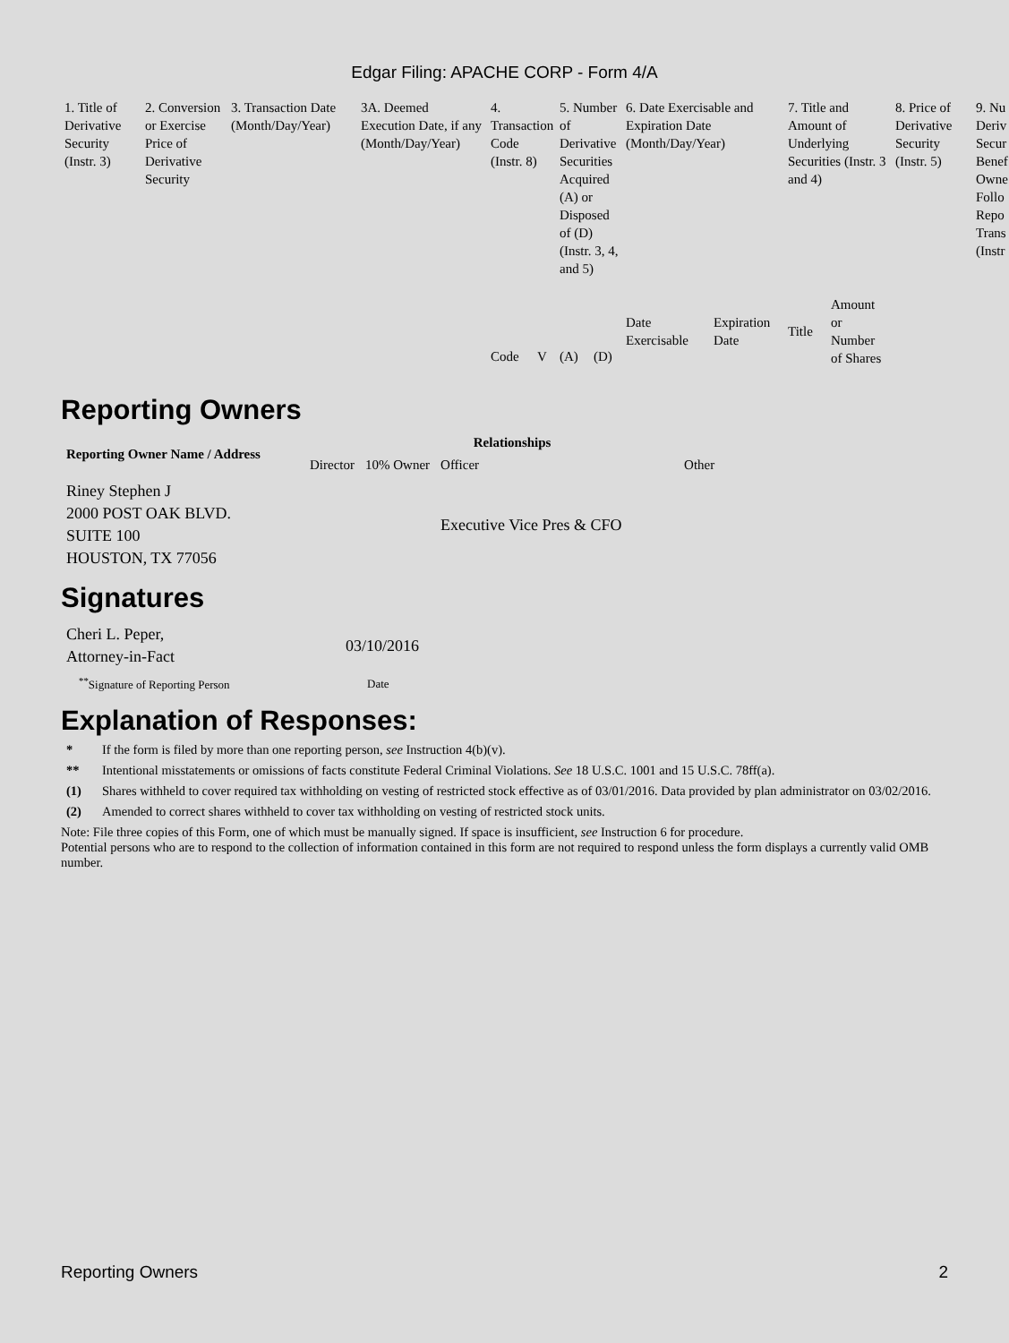Edgar Filing: APACHE CORP - Form 4/A
| 1. Title of Derivative Security (Instr. 3) | 2. Conversion or Exercise Price of Derivative Security | 3. Transaction Date (Month/Day/Year) | 3A. Deemed Execution Date, if any (Month/Day/Year) | 4. Transaction Code (Instr. 8) | | 5. Number of Derivative Securities Acquired (A) or Disposed of (D) (Instr. 3, 4, and 5) | | 6. Date Exercisable and Expiration Date (Month/Day/Year) | | 7. Title and Amount of Underlying Securities (Instr. 3 and 4) | | 8. Price of Derivative Security (Instr. 5) | 9. Nu Deriv Secur Benef Owne Follo Repo Trans (Instr |
| | | | | | | | | Date Exercisable | Expiration Date | Title | Amount or Number of Shares | | |
| | | | | Code | V | (A) | (D) | | | | | | |
Reporting Owners
| Reporting Owner Name / Address | Relationships | | | |
| --- | --- | --- | --- | --- |
| | Director | 10% Owner | Officer | Other |
| Riney Stephen J 2000 POST OAK BLVD. SUITE 100 HOUSTON, TX 77056 | | | Executive Vice Pres & CFO | |
Signatures
| Cheri L. Peper, Attorney-in-Fact | 03/10/2016 |
| <sup>**</sup> Signature of Reporting Person | Date |
Explanation of Responses:
* If the form is filed by more than one reporting person, see Instruction 4(b)(v).
** Intentional misstatements or omissions of facts constitute Federal Criminal Violations. See 18 U.S.C. 1001 and 15 U.S.C. 78ff(a).
(1) Shares withheld to cover required tax withholding on vesting of restricted stock effective as of 03/01/2016. Data provided by plan administrator on 03/02/2016.
(2) Amended to correct shares withheld to cover tax withholding on vesting of restricted stock units.
Note: File three copies of this Form, one of which must be manually signed. If space is insufficient, see Instruction 6 for procedure.
Potential persons who are to respond to the collection of information contained in this form are not required to respond unless the form displays a currently valid OMB number.
Reporting Owners 2